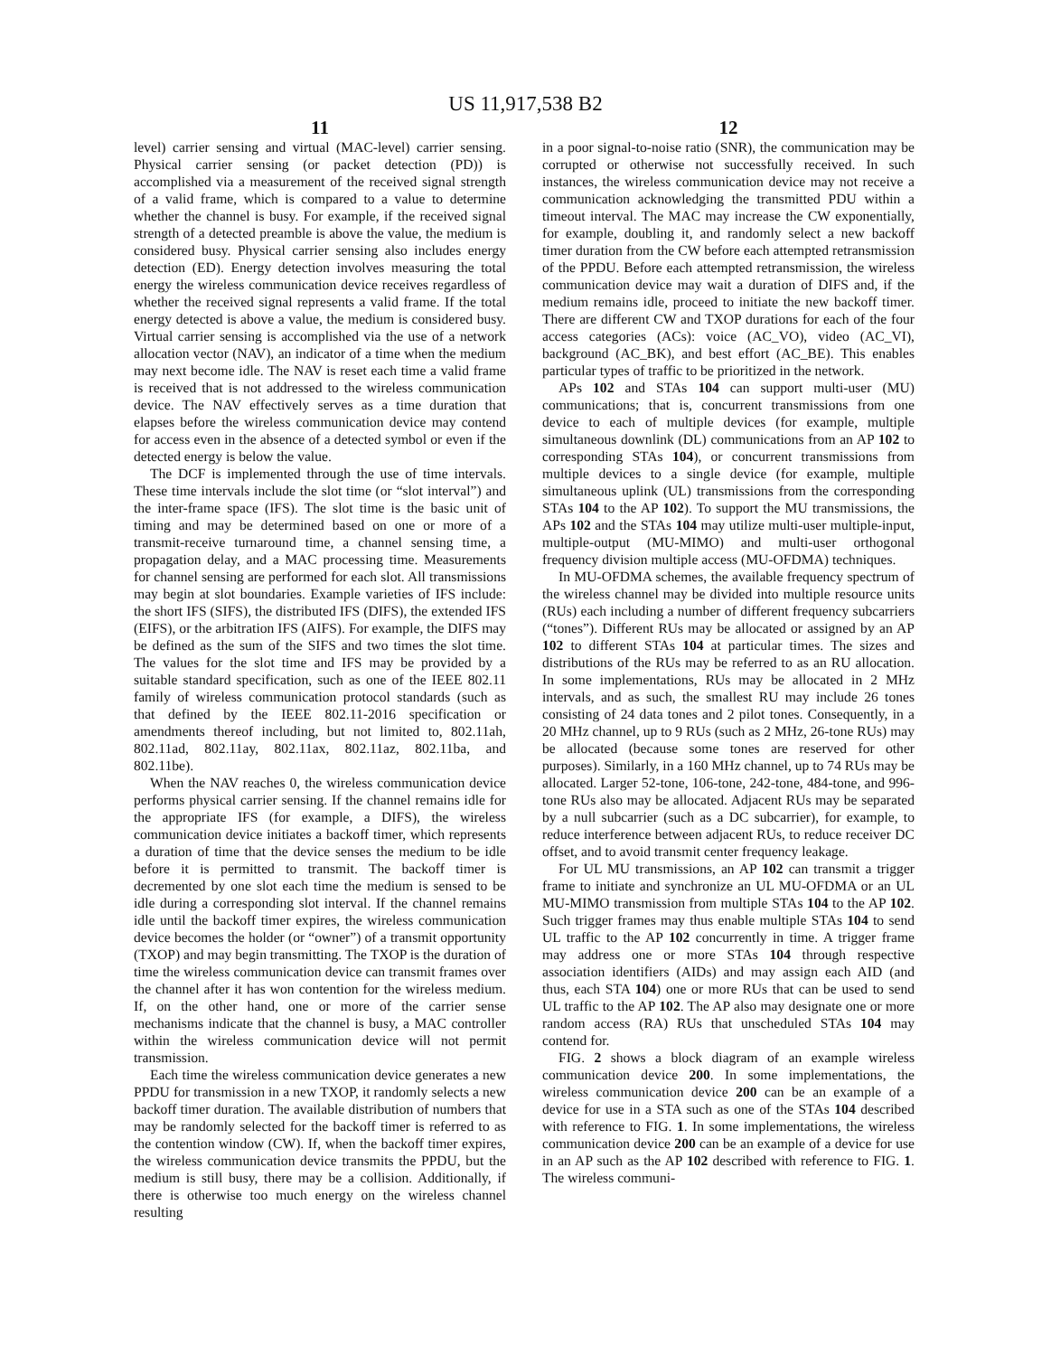US 11,917,538 B2
11
level) carrier sensing and virtual (MAC-level) carrier sensing. Physical carrier sensing (or packet detection (PD)) is accomplished via a measurement of the received signal strength of a valid frame, which is compared to a value to determine whether the channel is busy. For example, if the received signal strength of a detected preamble is above the value, the medium is considered busy. Physical carrier sensing also includes energy detection (ED). Energy detection involves measuring the total energy the wireless communication device receives regardless of whether the received signal represents a valid frame. If the total energy detected is above a value, the medium is considered busy. Virtual carrier sensing is accomplished via the use of a network allocation vector (NAV), an indicator of a time when the medium may next become idle. The NAV is reset each time a valid frame is received that is not addressed to the wireless communication device. The NAV effectively serves as a time duration that elapses before the wireless communication device may contend for access even in the absence of a detected symbol or even if the detected energy is below the value.
The DCF is implemented through the use of time intervals. These time intervals include the slot time (or “slot interval”) and the inter-frame space (IFS). The slot time is the basic unit of timing and may be determined based on one or more of a transmit-receive turnaround time, a channel sensing time, a propagation delay, and a MAC processing time. Measurements for channel sensing are performed for each slot. All transmissions may begin at slot boundaries. Example varieties of IFS include: the short IFS (SIFS), the distributed IFS (DIFS), the extended IFS (EIFS), or the arbitration IFS (AIFS). For example, the DIFS may be defined as the sum of the SIFS and two times the slot time. The values for the slot time and IFS may be provided by a suitable standard specification, such as one of the IEEE 802.11 family of wireless communication protocol standards (such as that defined by the IEEE 802.11-2016 specification or amendments thereof including, but not limited to, 802.11ah, 802.11ad, 802.11ay, 802.11ax, 802.11az, 802.11ba, and 802.11be).
When the NAV reaches 0, the wireless communication device performs physical carrier sensing. If the channel remains idle for the appropriate IFS (for example, a DIFS), the wireless communication device initiates a backoff timer, which represents a duration of time that the device senses the medium to be idle before it is permitted to transmit. The backoff timer is decremented by one slot each time the medium is sensed to be idle during a corresponding slot interval. If the channel remains idle until the backoff timer expires, the wireless communication device becomes the holder (or “owner”) of a transmit opportunity (TXOP) and may begin transmitting. The TXOP is the duration of time the wireless communication device can transmit frames over the channel after it has won contention for the wireless medium. If, on the other hand, one or more of the carrier sense mechanisms indicate that the channel is busy, a MAC controller within the wireless communication device will not permit transmission.
Each time the wireless communication device generates a new PPDU for transmission in a new TXOP, it randomly selects a new backoff timer duration. The available distribution of numbers that may be randomly selected for the backoff timer is referred to as the contention window (CW). If, when the backoff timer expires, the wireless communication device transmits the PPDU, but the medium is still busy, there may be a collision. Additionally, if there is otherwise too much energy on the wireless channel resulting
12
in a poor signal-to-noise ratio (SNR), the communication may be corrupted or otherwise not successfully received. In such instances, the wireless communication device may not receive a communication acknowledging the transmitted PDU within a timeout interval. The MAC may increase the CW exponentially, for example, doubling it, and randomly select a new backoff timer duration from the CW before each attempted retransmission of the PPDU. Before each attempted retransmission, the wireless communication device may wait a duration of DIFS and, if the medium remains idle, proceed to initiate the new backoff timer. There are different CW and TXOP durations for each of the four access categories (ACs): voice (AC_VO), video (AC_VI), background (AC_BK), and best effort (AC_BE). This enables particular types of traffic to be prioritized in the network.
APs 102 and STAs 104 can support multi-user (MU) communications; that is, concurrent transmissions from one device to each of multiple devices (for example, multiple simultaneous downlink (DL) communications from an AP 102 to corresponding STAs 104), or concurrent transmissions from multiple devices to a single device (for example, multiple simultaneous uplink (UL) transmissions from the corresponding STAs 104 to the AP 102). To support the MU transmissions, the APs 102 and the STAs 104 may utilize multi-user multiple-input, multiple-output (MU-MIMO) and multi-user orthogonal frequency division multiple access (MU-OFDMA) techniques.
In MU-OFDMA schemes, the available frequency spectrum of the wireless channel may be divided into multiple resource units (RUs) each including a number of different frequency subcarriers (“tones”). Different RUs may be allocated or assigned by an AP 102 to different STAs 104 at particular times. The sizes and distributions of the RUs may be referred to as an RU allocation. In some implementations, RUs may be allocated in 2 MHz intervals, and as such, the smallest RU may include 26 tones consisting of 24 data tones and 2 pilot tones. Consequently, in a 20 MHz channel, up to 9 RUs (such as 2 MHz, 26-tone RUs) may be allocated (because some tones are reserved for other purposes). Similarly, in a 160 MHz channel, up to 74 RUs may be allocated. Larger 52-tone, 106-tone, 242-tone, 484-tone, and 996-tone RUs also may be allocated. Adjacent RUs may be separated by a null subcarrier (such as a DC subcarrier), for example, to reduce interference between adjacent RUs, to reduce receiver DC offset, and to avoid transmit center frequency leakage.
For UL MU transmissions, an AP 102 can transmit a trigger frame to initiate and synchronize an UL MU-OFDMA or an UL MU-MIMO transmission from multiple STAs 104 to the AP 102. Such trigger frames may thus enable multiple STAs 104 to send UL traffic to the AP 102 concurrently in time. A trigger frame may address one or more STAs 104 through respective association identifiers (AIDs) and may assign each AID (and thus, each STA 104) one or more RUs that can be used to send UL traffic to the AP 102. The AP also may designate one or more random access (RA) RUs that unscheduled STAs 104 may contend for.
FIG. 2 shows a block diagram of an example wireless communication device 200. In some implementations, the wireless communication device 200 can be an example of a device for use in a STA such as one of the STAs 104 described with reference to FIG. 1. In some implementations, the wireless communication device 200 can be an example of a device for use in an AP such as the AP 102 described with reference to FIG. 1. The wireless communi-